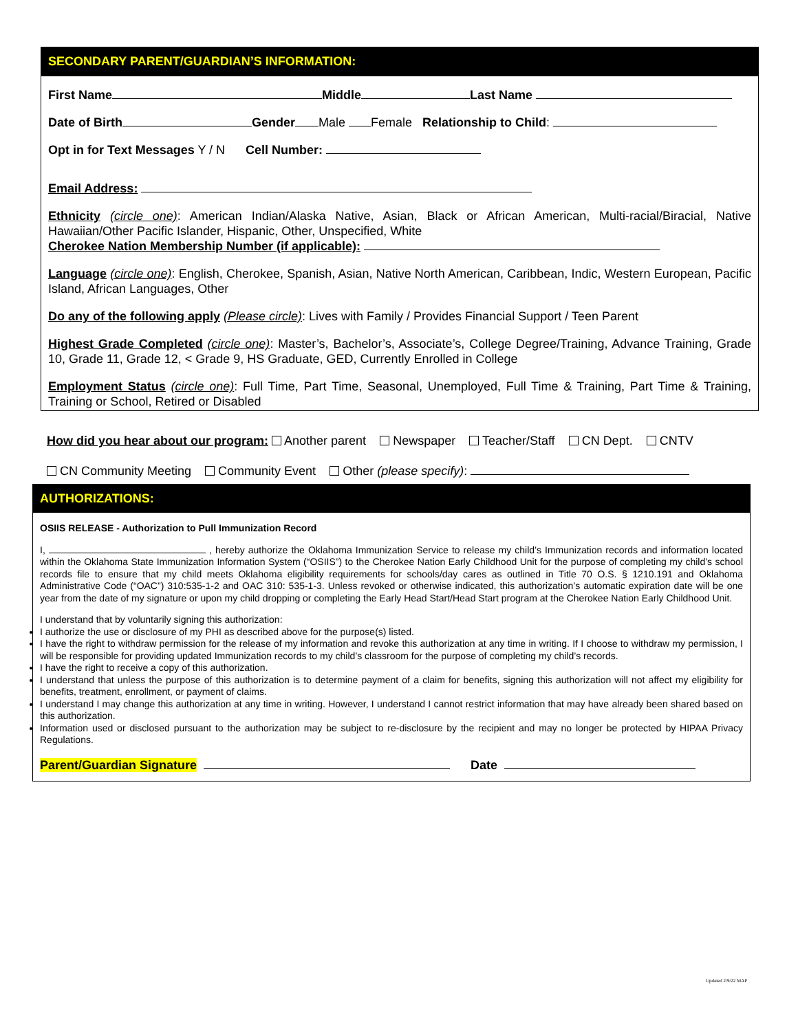SECONDARY PARENT/GUARDIAN’S INFORMATION:
First Name Middle Last Name
Date of Birth Gender Male Female Relationship to Child:
Opt in for Text Messages Y / N Cell Number:
Email Address:
Ethnicity (circle one): American Indian/Alaska Native, Asian, Black or African American, Multi-racial/Biracial, Native Hawaiian/Other Pacific Islander, Hispanic, Other, Unspecified, White
Cherokee Nation Membership Number (if applicable):
Language (circle one): English, Cherokee, Spanish, Asian, Native North American, Caribbean, Indic, Western European, Pacific Island, African Languages, Other
Do any of the following apply (Please circle): Lives with Family / Provides Financial Support / Teen Parent
Highest Grade Completed (circle one): Master’s, Bachelor’s, Associate’s, College Degree/Training, Advance Training, Grade 10, Grade 11, Grade 12, < Grade 9, HS Graduate, GED, Currently Enrolled in College
Employment Status (circle one): Full Time, Part Time, Seasonal, Unemployed, Full Time & Training, Part Time & Training, Training or School, Retired or Disabled
How did you hear about our program: Another parent Newspaper Teacher/Staff CN Dept. CNTV
CN Community Meeting Community Event Other (please specify):
AUTHORIZATIONS:
OSIIS RELEASE - Authorization to Pull Immunization Record
I, , hereby authorize the Oklahoma Immunization Service to release my child’s Immunization records and information located within the Oklahoma State Immunization Information System (“OSIIS”) to the Cherokee Nation Early Childhood Unit for the purpose of completing my child’s school records file to ensure that my child meets Oklahoma eligibility requirements for schools/day cares as outlined in Title 70 O.S. § 1210.191 and Oklahoma Administrative Code (“OAC”) 310:535-1-2 and OAC 310: 535-1-3. Unless revoked or otherwise indicated, this authorization’s automatic expiration date will be one year from the date of my signature or upon my child dropping or completing the Early Head Start/Head Start program at the Cherokee Nation Early Childhood Unit.
I understand that by voluntarily signing this authorization:
I authorize the use or disclosure of my PHI as described above for the purpose(s) listed.
I have the right to withdraw permission for the release of my information and revoke this authorization at any time in writing. If I choose to withdraw my permission, I will be responsible for providing updated Immunization records to my child’s classroom for the purpose of completing my child’s records.
I have the right to receive a copy of this authorization.
I understand that unless the purpose of this authorization is to determine payment of a claim for benefits, signing this authorization will not affect my eligibility for benefits, treatment, enrollment, or payment of claims.
I understand I may change this authorization at any time in writing. However, I understand I cannot restrict information that may have already been shared based on this authorization.
Information used or disclosed pursuant to the authorization may be subject to re-disclosure by the recipient and may no longer be protected by HIPAA Privacy Regulations.
Parent/Guardian Signature Date
Updated 2/9/22 MAP